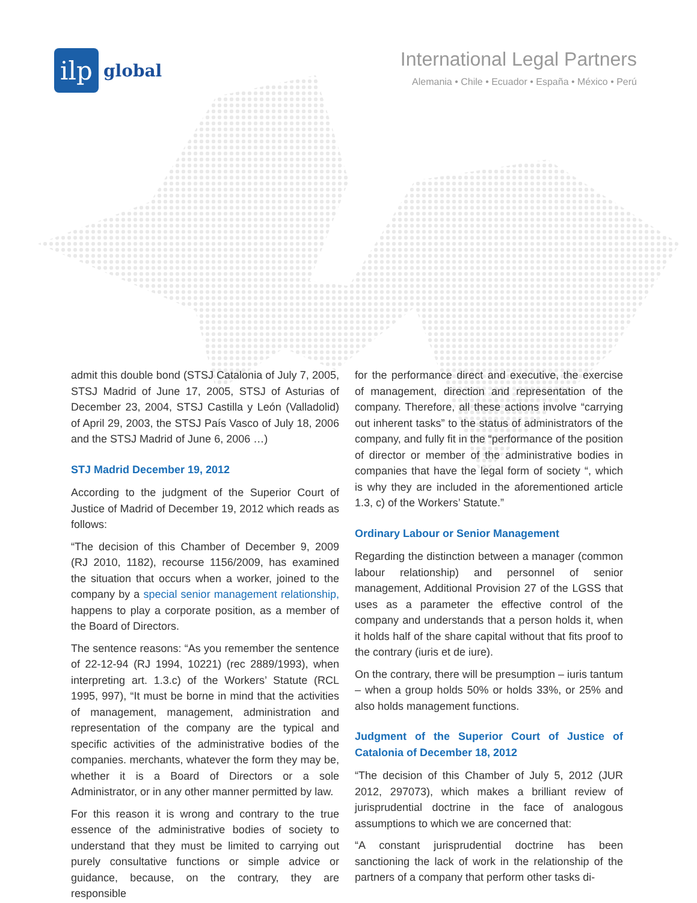ilp
global
International Legal Partners
Alemania • Chile • Ecuador • España • México • Perú
admit this double bond (STSJ Catalonia of July 7, 2005, STSJ Madrid of June 17, 2005, STSJ of Asturias of December 23, 2004, STSJ Castilla y León (Valladolid) of April 29, 2003, the STSJ País Vasco of July 18, 2006 and the STSJ Madrid of June 6, 2006 …)
STJ Madrid December 19, 2012
According to the judgment of the Superior Court of Justice of Madrid of December 19, 2012 which reads as follows:
“The decision of this Chamber of December 9, 2009 (RJ 2010, 1182), recourse 1156/2009, has examined the situation that occurs when a worker, joined to the company by a special senior management relationship, happens to play a corporate position, as a member of the Board of Directors.
The sentence reasons: “As you remember the sentence of 22-12-94 (RJ 1994, 10221) (rec 2889/1993), when interpreting art. 1.3.c) of the Workers’ Statute (RCL 1995, 997), “It must be borne in mind that the activities of management, management, administration and representation of the company are the typical and specific activities of the administrative bodies of the companies. merchants, whatever the form they may be, whether it is a Board of Directors or a sole Administrator, or in any other manner permitted by law.
For this reason it is wrong and contrary to the true essence of the administrative bodies of society to understand that they must be limited to carrying out purely consultative functions or simple advice or guidance, because, on the contrary, they are responsible
for the performance direct and executive, the exercise of management, direction and representation of the company. Therefore, all these actions involve “carrying out inherent tasks” to the status of administrators of the company, and fully fit in the “performance of the position of director or member of the administrative bodies in companies that have the legal form of society “, which is why they are included in the aforementioned article 1.3, c) of the Workers’ Statute.”
Ordinary Labour or Senior Management
Regarding the distinction between a manager (common labour relationship) and personnel of senior management, Additional Provision 27 of the LGSS that uses as a parameter the effective control of the company and understands that a person holds it, when it holds half of the share capital without that fits proof to the contrary (iuris et de iure).
On the contrary, there will be presumption – iuris tantum – when a group holds 50% or holds 33%, or 25% and also holds management functions.
Judgment of the Superior Court of Justice of Catalonia of December 18, 2012
“The decision of this Chamber of July 5, 2012 (JUR 2012, 297073), which makes a brilliant review of jurisprudential doctrine in the face of analogous assumptions to which we are concerned that:
“A constant jurisprudential doctrine has been sanctioning the lack of work in the relationship of the partners of a company that perform other tasks di-